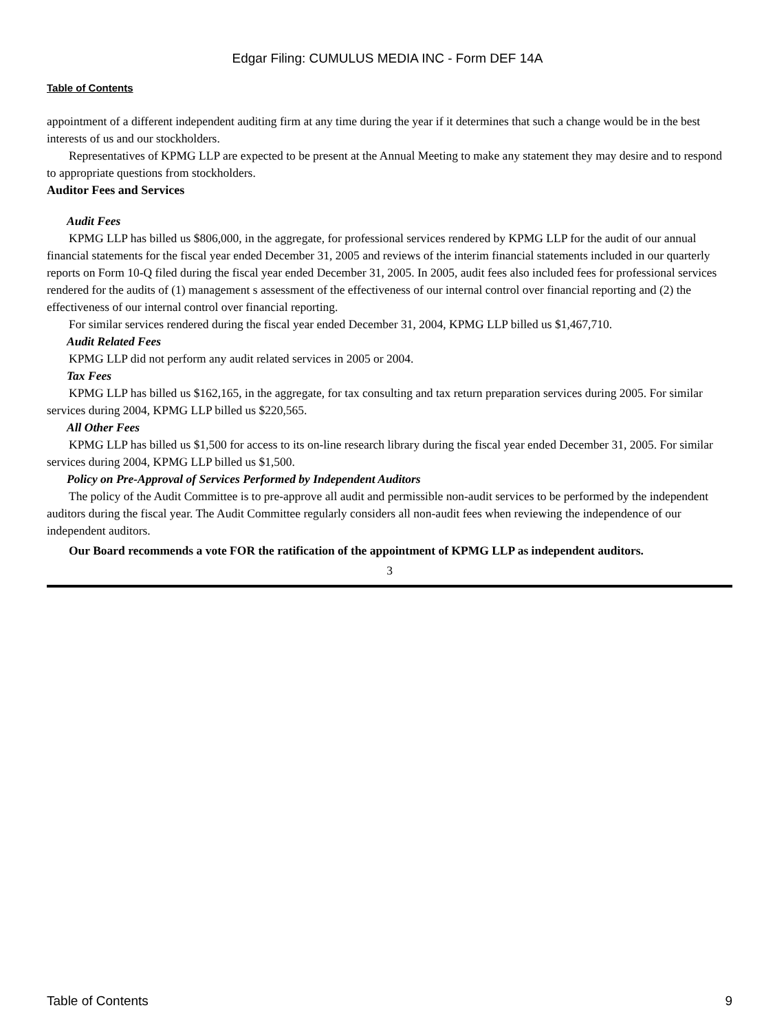Edgar Filing: CUMULUS MEDIA INC - Form DEF 14A
Table of Contents
appointment of a different independent auditing firm at any time during the year if it determines that such a change would be in the best interests of us and our stockholders.
Representatives of KPMG LLP are expected to be present at the Annual Meeting to make any statement they may desire and to respond to appropriate questions from stockholders.
Auditor Fees and Services
Audit Fees
KPMG LLP has billed us $806,000, in the aggregate, for professional services rendered by KPMG LLP for the audit of our annual financial statements for the fiscal year ended December 31, 2005 and reviews of the interim financial statements included in our quarterly reports on Form 10-Q filed during the fiscal year ended December 31, 2005. In 2005, audit fees also included fees for professional services rendered for the audits of (1) management s assessment of the effectiveness of our internal control over financial reporting and (2) the effectiveness of our internal control over financial reporting.
For similar services rendered during the fiscal year ended December 31, 2004, KPMG LLP billed us $1,467,710.
Audit Related Fees
KPMG LLP did not perform any audit related services in 2005 or 2004.
Tax Fees
KPMG LLP has billed us $162,165, in the aggregate, for tax consulting and tax return preparation services during 2005. For similar services during 2004, KPMG LLP billed us $220,565.
All Other Fees
KPMG LLP has billed us $1,500 for access to its on-line research library during the fiscal year ended December 31, 2005. For similar services during 2004, KPMG LLP billed us $1,500.
Policy on Pre-Approval of Services Performed by Independent Auditors
The policy of the Audit Committee is to pre-approve all audit and permissible non-audit services to be performed by the independent auditors during the fiscal year. The Audit Committee regularly considers all non-audit fees when reviewing the independence of our independent auditors.
Our Board recommends a vote FOR the ratification of the appointment of KPMG LLP as independent auditors.
3
Table of Contents 9